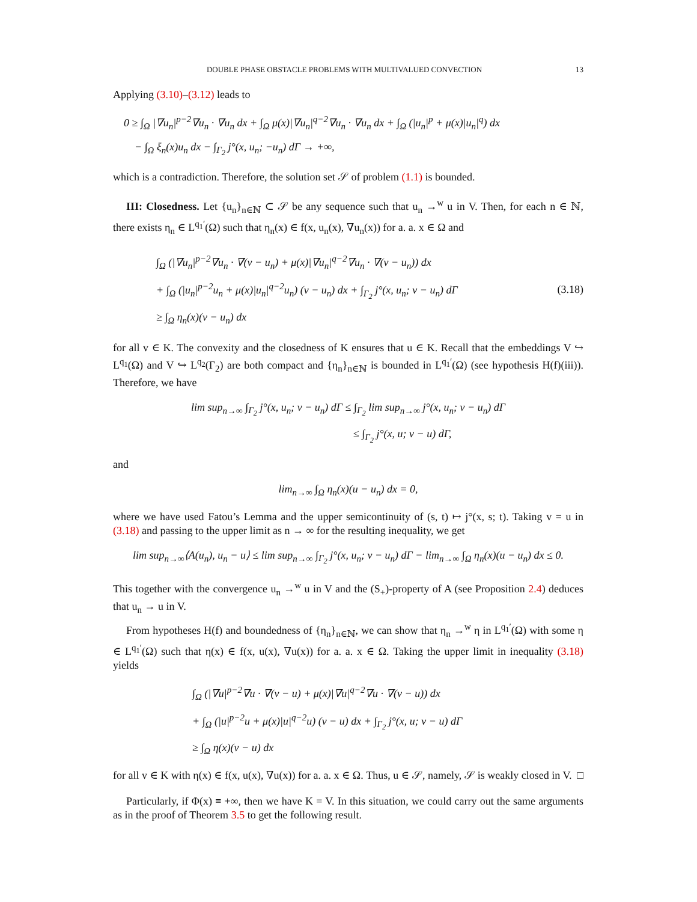DOUBLE PHASE OBSTACLE PROBLEMS WITH MULTIVALUED CONVECTION 13
Applying (3.10)–(3.12) leads to
0 ≥ ∫<sub>Ω</sub> |∇u<sub>n</sub>|<sup>p−2</sup>∇u<sub>n</sub> · ∇u<sub>n</sub> dx + ∫<sub>Ω</sub> μ(x)|∇u<sub>n</sub>|<sup>q−2</sup>∇u<sub>n</sub> · ∇u<sub>n</sub> dx + ∫<sub>Ω</sub> (|u<sub>n</sub>|<sup>p</sup> + μ(x)|u<sub>n</sub>|<sup>q</sup>) dx
− ∫<sub>Ω</sub> ξ<sub>n</sub>(x)u<sub>n</sub> dx − ∫<sub>Γ<sub>2</sub></sub> j°(x, u<sub>n</sub>; −u<sub>n</sub>) dΓ → +∞,
which is a contradiction. Therefore, the solution set 𝒮 of problem (1.1) is bounded.
III: Closedness. Let {u<sub>n</sub>}<sub>n∈ℕ</sub> ⊂ 𝒮 be any sequence such that u<sub>n</sub> →<sup>w</sup> u in V. Then, for each n ∈ ℕ, there exists η<sub>n</sub> ∈ L<sup>q<sub>1</sub>′</sup>(Ω) such that η<sub>n</sub>(x) ∈ f(x, u<sub>n</sub>(x), ∇u<sub>n</sub>(x)) for a. a. x ∈ Ω and
∫<sub>Ω</sub> (|∇u<sub>n</sub>|<sup>p−2</sup>∇u<sub>n</sub> · ∇(v − u<sub>n</sub>) + μ(x)|∇u<sub>n</sub>|<sup>q−2</sup>∇u<sub>n</sub> · ∇(v − u<sub>n</sub>)) dx
+ ∫<sub>Ω</sub> (|u<sub>n</sub>|<sup>p−2</sup>u<sub>n</sub> + μ(x)|u<sub>n</sub>|<sup>q−2</sup>u<sub>n</sub>) (v − u<sub>n</sub>) dx + ∫<sub>Γ<sub>2</sub></sub> j°(x, u<sub>n</sub>; v − u<sub>n</sub>) dΓ
≥ ∫<sub>Ω</sub> η<sub>n</sub>(x)(v − u<sub>n</sub>) dx
(3.18)
for all v ∈ K. The convexity and the closedness of K ensures that u ∈ K. Recall that the embeddings V ↪ L<sup>q<sub>1</sub></sup>(Ω) and V ↪ L<sup>q<sub>2</sub></sup>(Γ<sub>2</sub>) are both compact and {η<sub>n</sub>}<sub>n∈ℕ</sub> is bounded in L<sup>q<sub>1</sub>′</sup>(Ω) (see hypothesis H(f)(iii)). Therefore, we have
lim sup<sub>n→∞</sub> ∫<sub>Γ<sub>2</sub></sub> j°(x, u<sub>n</sub>; v − u<sub>n</sub>) dΓ ≤ ∫<sub>Γ<sub>2</sub></sub> lim sup<sub>n→∞</sub> j°(x, u<sub>n</sub>; v − u<sub>n</sub>) dΓ
≤ ∫<sub>Γ<sub>2</sub></sub> j°(x, u; v − u) dΓ,
and
lim<sub>n→∞</sub> ∫<sub>Ω</sub> η<sub>n</sub>(x)(u − u<sub>n</sub>) dx = 0,
where we have used Fatou’s Lemma and the upper semicontinuity of (s, t) ↦ j°(x, s; t). Taking v = u in (3.18) and passing to the upper limit as n → ∞ for the resulting inequality, we get
lim sup<sub>n→∞</sub>⟨A(u<sub>n</sub>), u<sub>n</sub> − u⟩ ≤ lim sup<sub>n→∞</sub> ∫<sub>Γ<sub>2</sub></sub> j°(x, u<sub>n</sub>; v − u<sub>n</sub>) dΓ − lim<sub>n→∞</sub> ∫<sub>Ω</sub> η<sub>n</sub>(x)(u − u<sub>n</sub>) dx ≤ 0.
This together with the convergence u<sub>n</sub> →<sup>w</sup> u in V and the (S<sub>+</sub>)-property of A (see Proposition 2.4) deduces that u<sub>n</sub> → u in V.
From hypotheses H(f) and boundedness of {η<sub>n</sub>}<sub>n∈ℕ</sub>, we can show that η<sub>n</sub> →<sup>w</sup> η in L<sup>q<sub>1</sub>′</sup>(Ω) with some η ∈ L<sup>q<sub>1</sub>′</sup>(Ω) such that η(x) ∈ f(x, u(x), ∇u(x)) for a. a. x ∈ Ω. Taking the upper limit in inequality (3.18) yields
∫<sub>Ω</sub> (|∇u|<sup>p−2</sup>∇u · ∇(v − u) + μ(x)|∇u|<sup>q−2</sup>∇u · ∇(v − u)) dx
+ ∫<sub>Ω</sub> (|u|<sup>p−2</sup>u + μ(x)|u|<sup>q−2</sup>u) (v − u) dx + ∫<sub>Γ<sub>2</sub></sub> j°(x, u; v − u) dΓ
≥ ∫<sub>Ω</sub> η(x)(v − u) dx
for all v ∈ K with η(x) ∈ f(x, u(x), ∇u(x)) for a. a. x ∈ Ω. Thus, u ∈ 𝒮, namely, 𝒮 is weakly closed in V. □
Particularly, if Φ(x) ≡ +∞, then we have K = V. In this situation, we could carry out the same arguments as in the proof of Theorem 3.5 to get the following result.